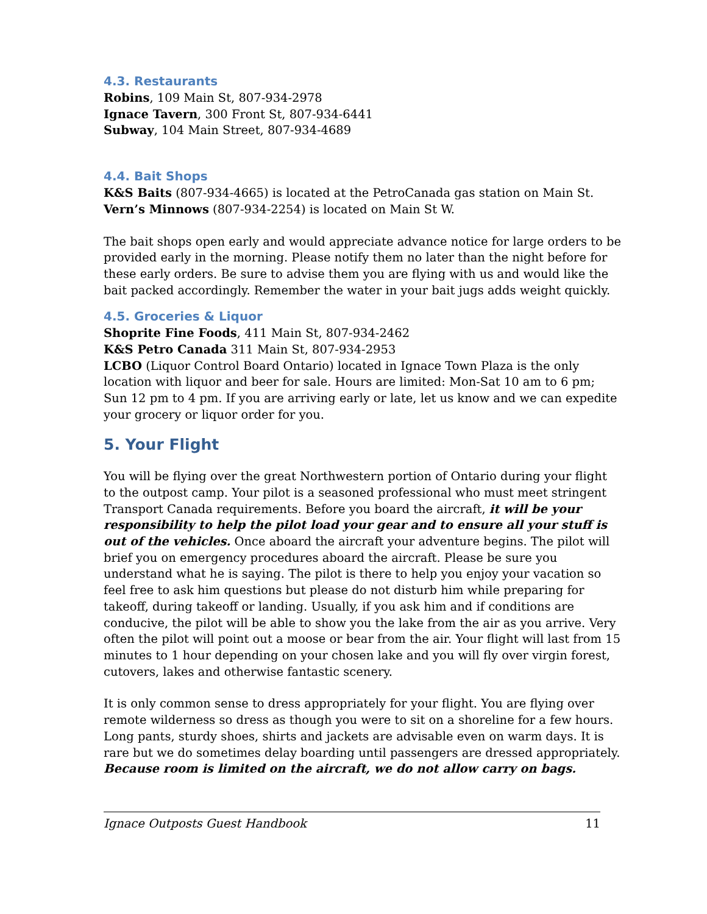4.3. Restaurants
Robins, 109 Main St, 807-934-2978
Ignace Tavern, 300 Front St, 807-934-6441
Subway, 104 Main Street, 807-934-4689
4.4. Bait Shops
K&S Baits (807-934-4665) is located at the PetroCanada gas station on Main St.
Vern’s Minnows (807-934-2254) is located on Main St W.
The bait shops open early and would appreciate advance notice for large orders to be provided early in the morning. Please notify them no later than the night before for these early orders. Be sure to advise them you are flying with us and would like the bait packed accordingly. Remember the water in your bait jugs adds weight quickly.
4.5. Groceries & Liquor
Shoprite Fine Foods, 411 Main St, 807-934-2462
K&S Petro Canada 311 Main St, 807-934-2953
LCBO (Liquor Control Board Ontario) located in Ignace Town Plaza is the only location with liquor and beer for sale. Hours are limited: Mon-Sat 10 am to 6 pm; Sun 12 pm to 4 pm. If you are arriving early or late, let us know and we can expedite your grocery or liquor order for you.
5. Your Flight
You will be flying over the great Northwestern portion of Ontario during your flight to the outpost camp. Your pilot is a seasoned professional who must meet stringent Transport Canada requirements. Before you board the aircraft, it will be your responsibility to help the pilot load your gear and to ensure all your stuff is out of the vehicles. Once aboard the aircraft your adventure begins. The pilot will brief you on emergency procedures aboard the aircraft. Please be sure you understand what he is saying. The pilot is there to help you enjoy your vacation so feel free to ask him questions but please do not disturb him while preparing for takeoff, during takeoff or landing. Usually, if you ask him and if conditions are conducive, the pilot will be able to show you the lake from the air as you arrive. Very often the pilot will point out a moose or bear from the air. Your flight will last from 15 minutes to 1 hour depending on your chosen lake and you will fly over virgin forest, cutovers, lakes and otherwise fantastic scenery.
It is only common sense to dress appropriately for your flight. You are flying over remote wilderness so dress as though you were to sit on a shoreline for a few hours. Long pants, sturdy shoes, shirts and jackets are advisable even on warm days. It is rare but we do sometimes delay boarding until passengers are dressed appropriately. Because room is limited on the aircraft, we do not allow carry on bags.
Ignace Outposts Guest Handbook 11